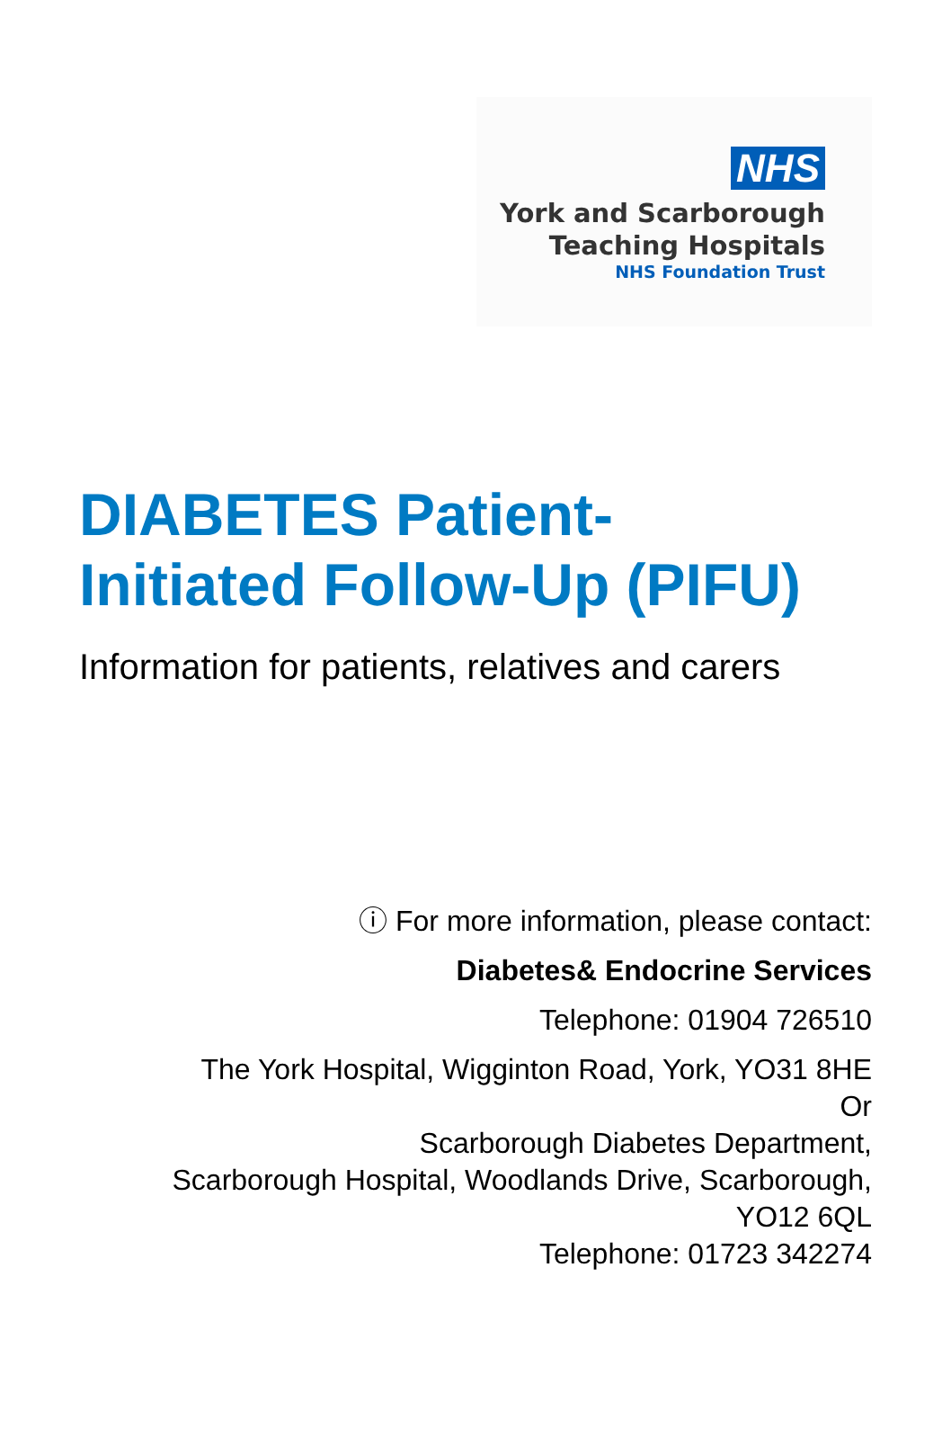NHS
York and Scarborough
Teaching Hospitals
NHS Foundation Trust
DIABETES Patient-
Initiated Follow-Up (PIFU)
Information for patients, relatives and carers
ⓘ For more information, please contact:
Diabetes& Endocrine Services
Telephone: 01904 726510
The York Hospital, Wigginton Road, York, YO31 8HE
Or
Scarborough Diabetes Department,
Scarborough Hospital, Woodlands Drive, Scarborough,
YO12 6QL
Telephone: 01723 342274